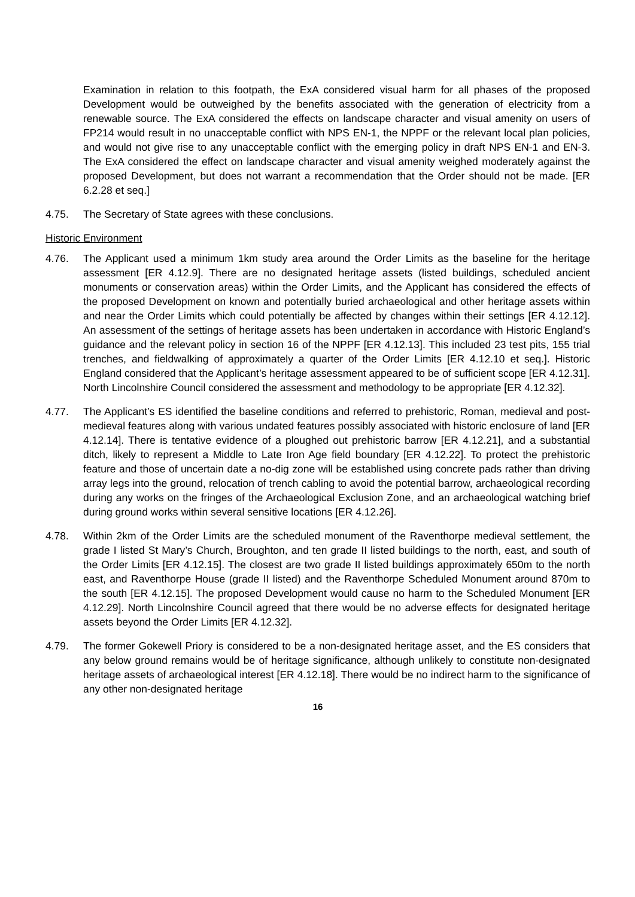Examination in relation to this footpath, the ExA considered visual harm for all phases of the proposed Development would be outweighed by the benefits associated with the generation of electricity from a renewable source. The ExA considered the effects on landscape character and visual amenity on users of FP214 would result in no unacceptable conflict with NPS EN-1, the NPPF or the relevant local plan policies, and would not give rise to any unacceptable conflict with the emerging policy in draft NPS EN-1 and EN-3. The ExA considered the effect on landscape character and visual amenity weighed moderately against the proposed Development, but does not warrant a recommendation that the Order should not be made. [ER 6.2.28 et seq.]
4.75. The Secretary of State agrees with these conclusions.
Historic Environment
4.76. The Applicant used a minimum 1km study area around the Order Limits as the baseline for the heritage assessment [ER 4.12.9]. There are no designated heritage assets (listed buildings, scheduled ancient monuments or conservation areas) within the Order Limits, and the Applicant has considered the effects of the proposed Development on known and potentially buried archaeological and other heritage assets within and near the Order Limits which could potentially be affected by changes within their settings [ER 4.12.12]. An assessment of the settings of heritage assets has been undertaken in accordance with Historic England’s guidance and the relevant policy in section 16 of the NPPF [ER 4.12.13]. This included 23 test pits, 155 trial trenches, and fieldwalking of approximately a quarter of the Order Limits [ER 4.12.10 et seq.]. Historic England considered that the Applicant’s heritage assessment appeared to be of sufficient scope [ER 4.12.31]. North Lincolnshire Council considered the assessment and methodology to be appropriate [ER 4.12.32].
4.77. The Applicant’s ES identified the baseline conditions and referred to prehistoric, Roman, medieval and post-medieval features along with various undated features possibly associated with historic enclosure of land [ER 4.12.14]. There is tentative evidence of a ploughed out prehistoric barrow [ER 4.12.21], and a substantial ditch, likely to represent a Middle to Late Iron Age field boundary [ER 4.12.22]. To protect the prehistoric feature and those of uncertain date a no-dig zone will be established using concrete pads rather than driving array legs into the ground, relocation of trench cabling to avoid the potential barrow, archaeological recording during any works on the fringes of the Archaeological Exclusion Zone, and an archaeological watching brief during ground works within several sensitive locations [ER 4.12.26].
4.78. Within 2km of the Order Limits are the scheduled monument of the Raventhorpe medieval settlement, the grade I listed St Mary’s Church, Broughton, and ten grade II listed buildings to the north, east, and south of the Order Limits [ER 4.12.15]. The closest are two grade II listed buildings approximately 650m to the north east, and Raventhorpe House (grade II listed) and the Raventhorpe Scheduled Monument around 870m to the south [ER 4.12.15]. The proposed Development would cause no harm to the Scheduled Monument [ER 4.12.29]. North Lincolnshire Council agreed that there would be no adverse effects for designated heritage assets beyond the Order Limits [ER 4.12.32].
4.79. The former Gokewell Priory is considered to be a non-designated heritage asset, and the ES considers that any below ground remains would be of heritage significance, although unlikely to constitute non-designated heritage assets of archaeological interest [ER 4.12.18]. There would be no indirect harm to the significance of any other non-designated heritage
16